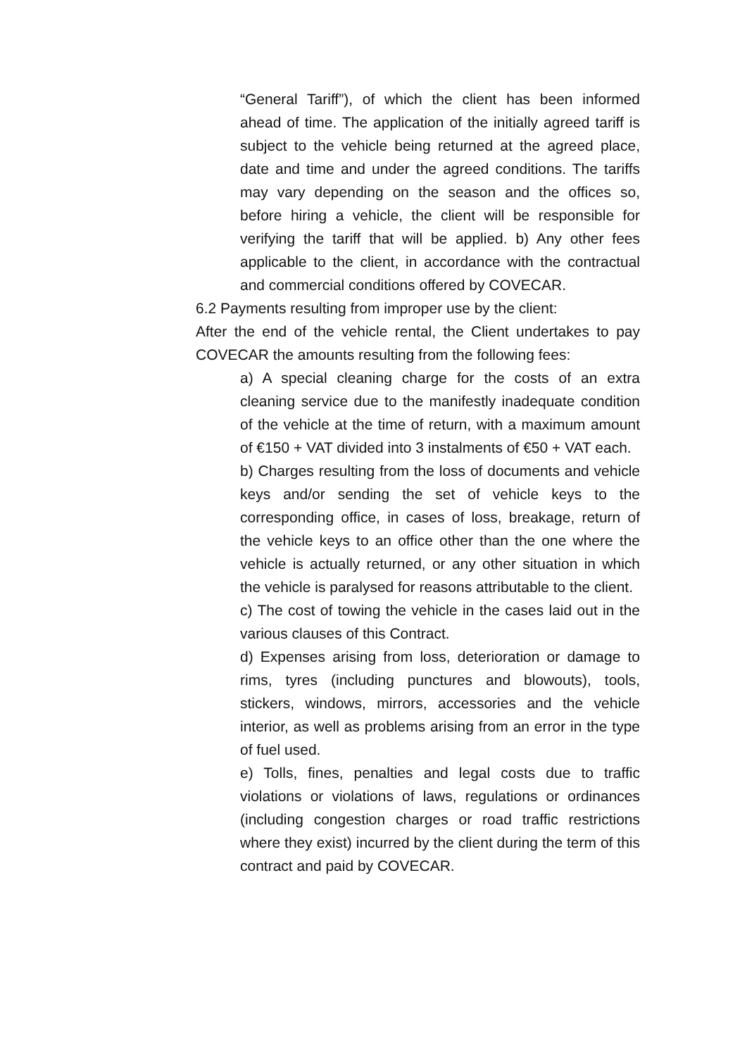“General Tariff”), of which the client has been informed ahead of time. The application of the initially agreed tariff is subject to the vehicle being returned at the agreed place, date and time and under the agreed conditions. The tariffs may vary depending on the season and the offices so, before hiring a vehicle, the client will be responsible for verifying the tariff that will be applied. b) Any other fees applicable to the client, in accordance with the contractual and commercial conditions offered by COVECAR.
6.2 Payments resulting from improper use by the client:
After the end of the vehicle rental, the Client undertakes to pay COVECAR the amounts resulting from the following fees:
a) A special cleaning charge for the costs of an extra cleaning service due to the manifestly inadequate condition of the vehicle at the time of return, with a maximum amount of €150 + VAT divided into 3 instalments of €50 + VAT each.
b) Charges resulting from the loss of documents and vehicle keys and/or sending the set of vehicle keys to the corresponding office, in cases of loss, breakage, return of the vehicle keys to an office other than the one where the vehicle is actually returned, or any other situation in which the vehicle is paralysed for reasons attributable to the client.
c) The cost of towing the vehicle in the cases laid out in the various clauses of this Contract.
d) Expenses arising from loss, deterioration or damage to rims, tyres (including punctures and blowouts), tools, stickers, windows, mirrors, accessories and the vehicle interior, as well as problems arising from an error in the type of fuel used.
e) Tolls, fines, penalties and legal costs due to traffic violations or violations of laws, regulations or ordinances (including congestion charges or road traffic restrictions where they exist) incurred by the client during the term of this contract and paid by COVECAR.